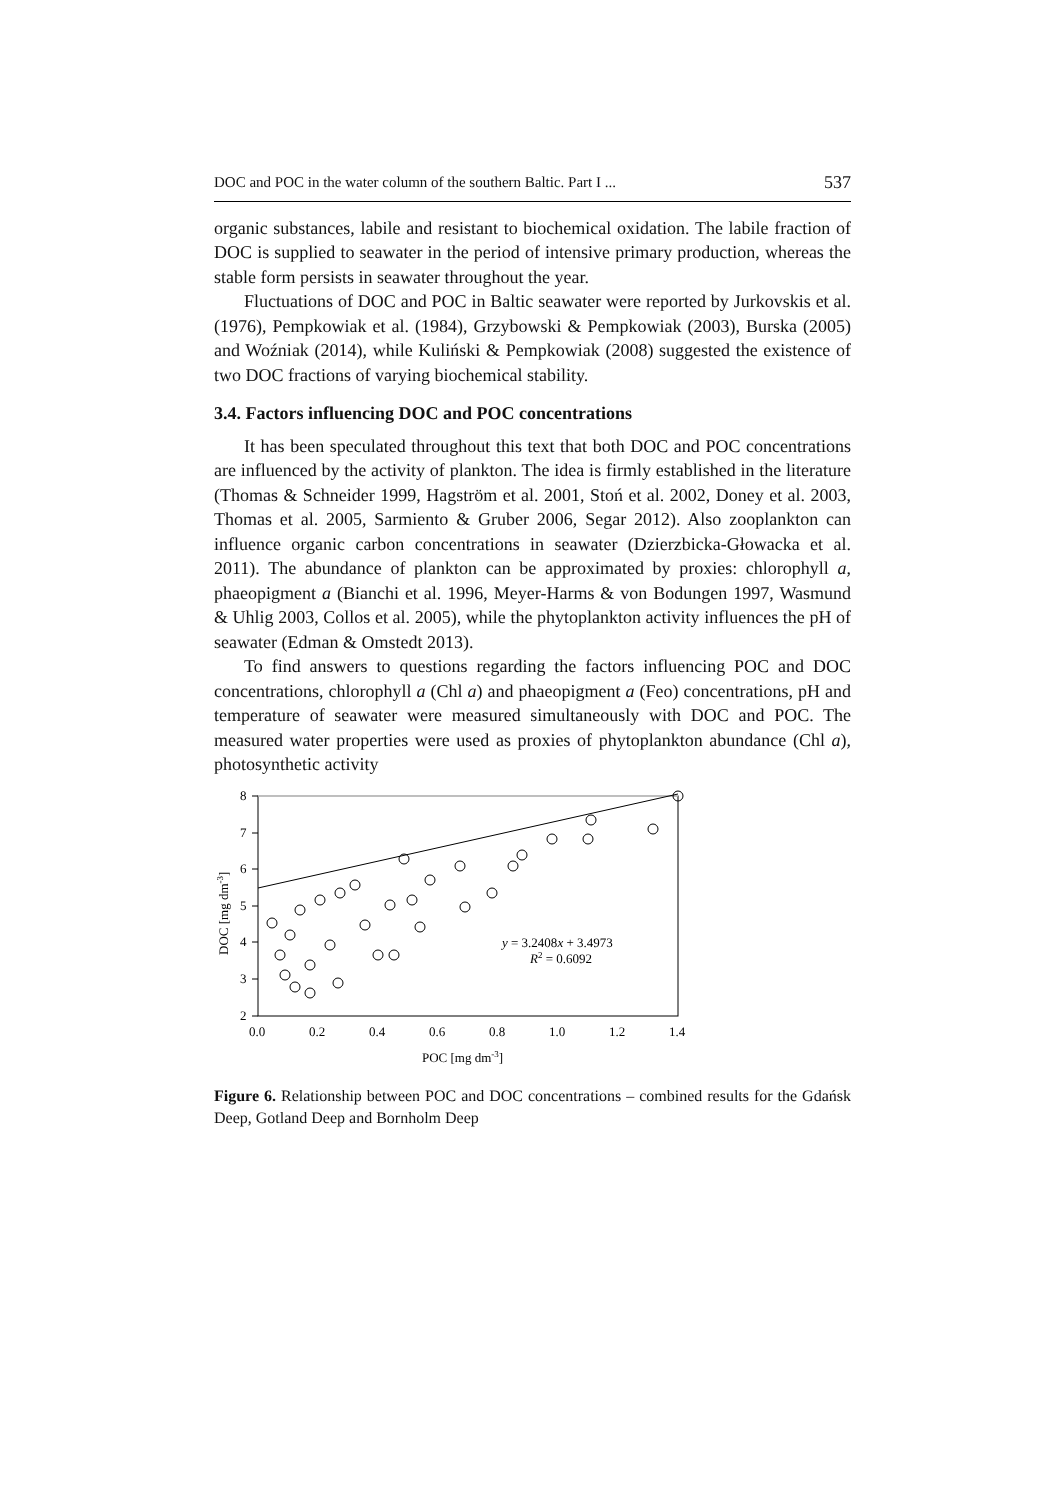DOC and POC in the water column of the southern Baltic. Part I ... 537
organic substances, labile and resistant to biochemical oxidation. The labile fraction of DOC is supplied to seawater in the period of intensive primary production, whereas the stable form persists in seawater throughout the year.
Fluctuations of DOC and POC in Baltic seawater were reported by Jurkovskis et al. (1976), Pempkowiak et al. (1984), Grzybowski & Pempkowiak (2003), Burska (2005) and Woźniak (2014), while Kuliński & Pempkowiak (2008) suggested the existence of two DOC fractions of varying biochemical stability.
3.4. Factors influencing DOC and POC concentrations
It has been speculated throughout this text that both DOC and POC concentrations are influenced by the activity of plankton. The idea is firmly established in the literature (Thomas & Schneider 1999, Hagström et al. 2001, Stoń et al. 2002, Doney et al. 2003, Thomas et al. 2005, Sarmiento & Gruber 2006, Segar 2012). Also zooplankton can influence organic carbon concentrations in seawater (Dzierzbicka-Głowacka et al. 2011). The abundance of plankton can be approximated by proxies: chlorophyll a, phaeopigment a (Bianchi et al. 1996, Meyer-Harms & von Bodungen 1997, Wasmund & Uhlig 2003, Collos et al. 2005), while the phytoplankton activity influences the pH of seawater (Edman & Omstedt 2013).
To find answers to questions regarding the factors influencing POC and DOC concentrations, chlorophyll a (Chl a) and phaeopigment a (Feo) concentrations, pH and temperature of seawater were measured simultaneously with DOC and POC. The measured water properties were used as proxies of phytoplankton abundance (Chl a), photosynthetic activity
8
7
6
5
4
3
2
0.0
0.2
0.4
0.6
0.8
1.0
1.2
1.4
POC [mg dm-3]
DOC [mg dm-3]
y = 3.2408x + 3.4973
R2 = 0.6092
Figure 6. Relationship between POC and DOC concentrations – combined results for the Gdańsk Deep, Gotland Deep and Bornholm Deep